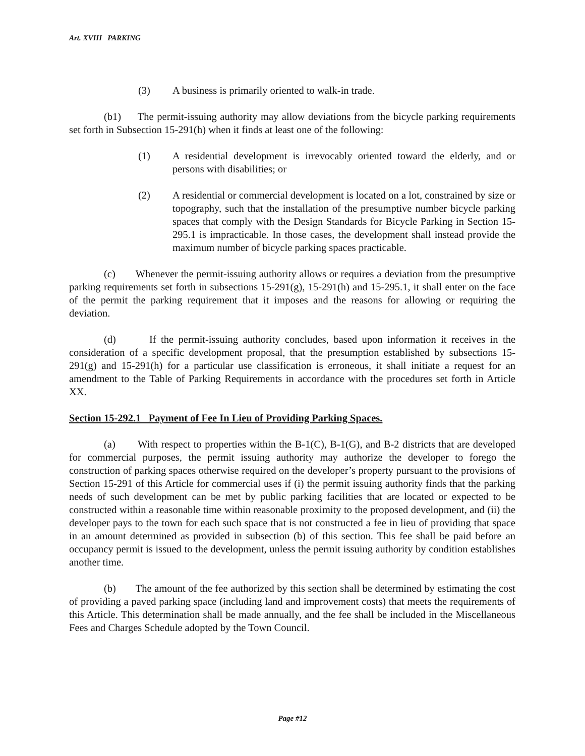Art. XVIII PARKING
(3) A business is primarily oriented to walk-in trade.
(b1) The permit-issuing authority may allow deviations from the bicycle parking requirements set forth in Subsection 15-291(h) when it finds at least one of the following:
(1) A residential development is irrevocably oriented toward the elderly, and or persons with disabilities; or
(2) A residential or commercial development is located on a lot, constrained by size or topography, such that the installation of the presumptive number bicycle parking spaces that comply with the Design Standards for Bicycle Parking in Section 15-295.1 is impracticable. In those cases, the development shall instead provide the maximum number of bicycle parking spaces practicable.
(c) Whenever the permit-issuing authority allows or requires a deviation from the presumptive parking requirements set forth in subsections 15-291(g), 15-291(h) and 15-295.1, it shall enter on the face of the permit the parking requirement that it imposes and the reasons for allowing or requiring the deviation.
(d) If the permit-issuing authority concludes, based upon information it receives in the consideration of a specific development proposal, that the presumption established by subsections 15-291(g) and 15-291(h) for a particular use classification is erroneous, it shall initiate a request for an amendment to the Table of Parking Requirements in accordance with the procedures set forth in Article XX.
Section 15-292.1 Payment of Fee In Lieu of Providing Parking Spaces.
(a) With respect to properties within the B-1(C), B-1(G), and B-2 districts that are developed for commercial purposes, the permit issuing authority may authorize the developer to forego the construction of parking spaces otherwise required on the developer’s property pursuant to the provisions of Section 15-291 of this Article for commercial uses if (i) the permit issuing authority finds that the parking needs of such development can be met by public parking facilities that are located or expected to be constructed within a reasonable time within reasonable proximity to the proposed development, and (ii) the developer pays to the town for each such space that is not constructed a fee in lieu of providing that space in an amount determined as provided in subsection (b) of this section. This fee shall be paid before an occupancy permit is issued to the development, unless the permit issuing authority by condition establishes another time.
(b) The amount of the fee authorized by this section shall be determined by estimating the cost of providing a paved parking space (including land and improvement costs) that meets the requirements of this Article. This determination shall be made annually, and the fee shall be included in the Miscellaneous Fees and Charges Schedule adopted by the Town Council.
Page #12